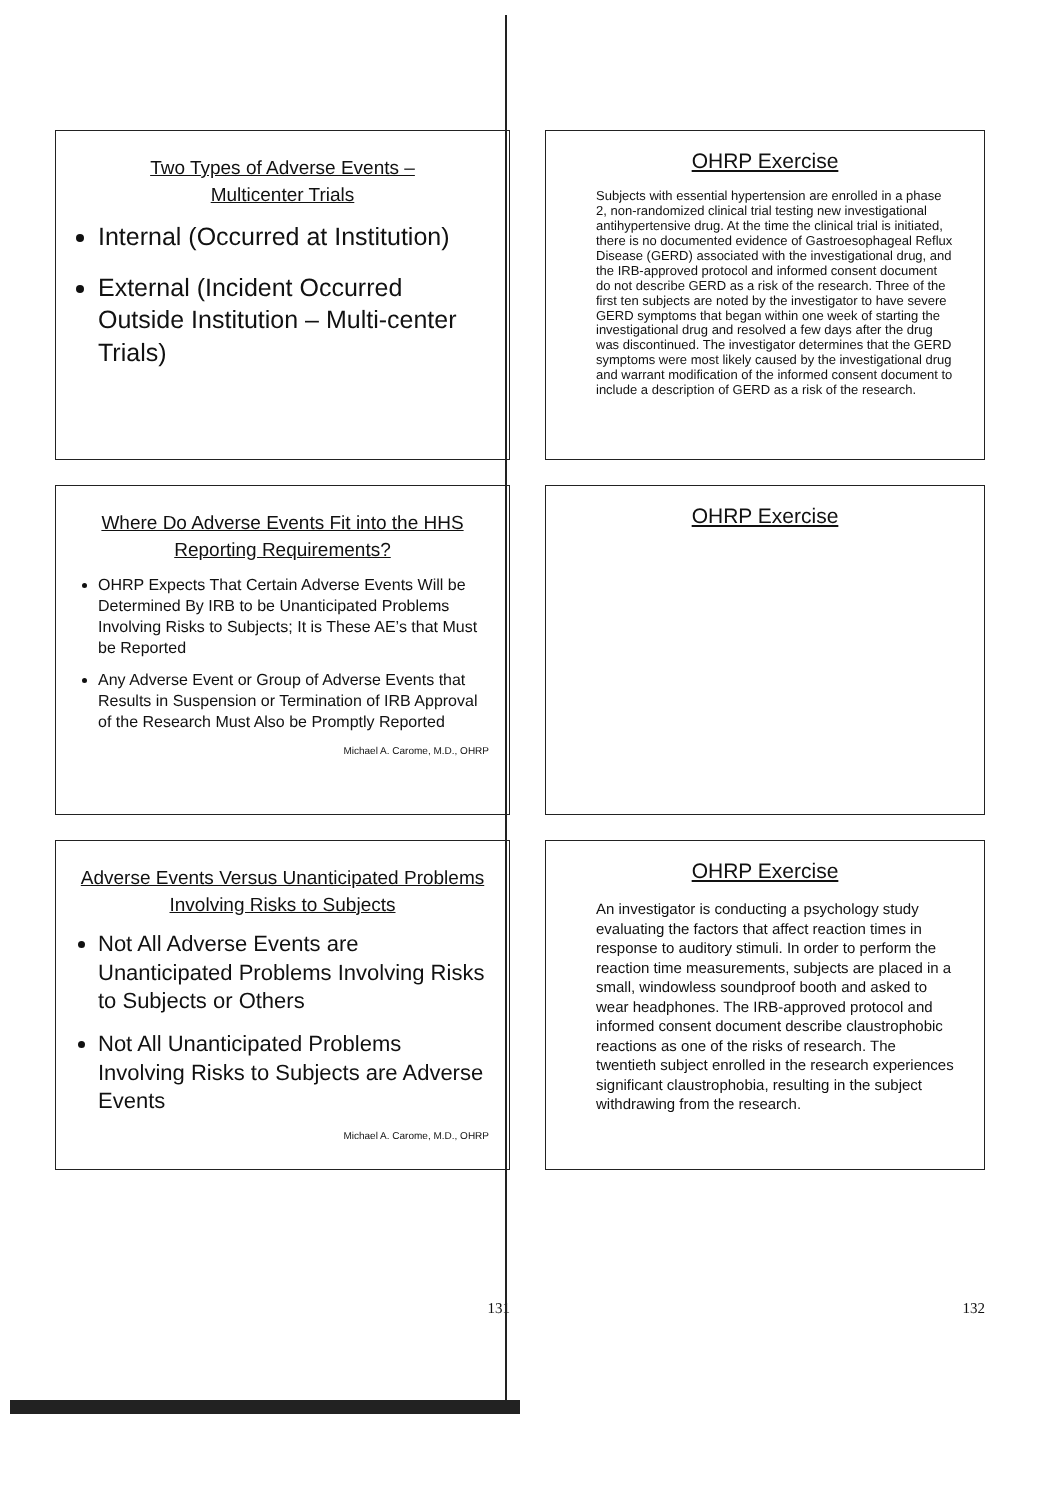Two Types of Adverse Events –
Multicenter Trials
Internal (Occurred at Institution)
External (Incident Occurred Outside Institution – Multi-center Trials)
Where Do Adverse Events Fit into the HHS Reporting Requirements?
OHRP Expects That Certain Adverse Events Will be Determined By IRB to be Unanticipated Problems Involving Risks to Subjects; It is These AE’s that Must be Reported
Any Adverse Event or Group of Adverse Events that Results in Suspension or Termination of IRB Approval of the Research Must Also be Promptly Reported
Michael A. Carome, M.D., OHRP
Adverse Events Versus Unanticipated Problems Involving Risks to Subjects
Not All Adverse Events are Unanticipated Problems Involving Risks to Subjects or Others
Not All Unanticipated Problems Involving Risks to Subjects are Adverse Events
Michael A. Carome, M.D., OHRP
131
OHRP Exercise
Subjects with essential hypertension are enrolled in a phase 2, non-randomized clinical trial testing new investigational antihypertensive drug. At the time the clinical trial is initiated, there is no documented evidence of Gastroesophageal Reflux Disease (GERD) associated with the investigational drug, and the IRB-approved protocol and informed consent document do not describe GERD as a risk of the research. Three of the first ten subjects are noted by the investigator to have severe GERD symptoms that began within one week of starting the investigational drug and resolved a few days after the drug was discontinued. The investigator determines that the GERD symptoms were most likely caused by the investigational drug and warrant modification of the informed consent document to include a description of GERD as a risk of the research.
OHRP Exercise
OHRP Exercise
An investigator is conducting a psychology study evaluating the factors that affect reaction times in response to auditory stimuli. In order to perform the reaction time measurements, subjects are placed in a small, windowless soundproof booth and asked to wear headphones. The IRB-approved protocol and informed consent document describe claustrophobic reactions as one of the risks of research. The twentieth subject enrolled in the research experiences significant claustrophobia, resulting in the subject withdrawing from the research.
132